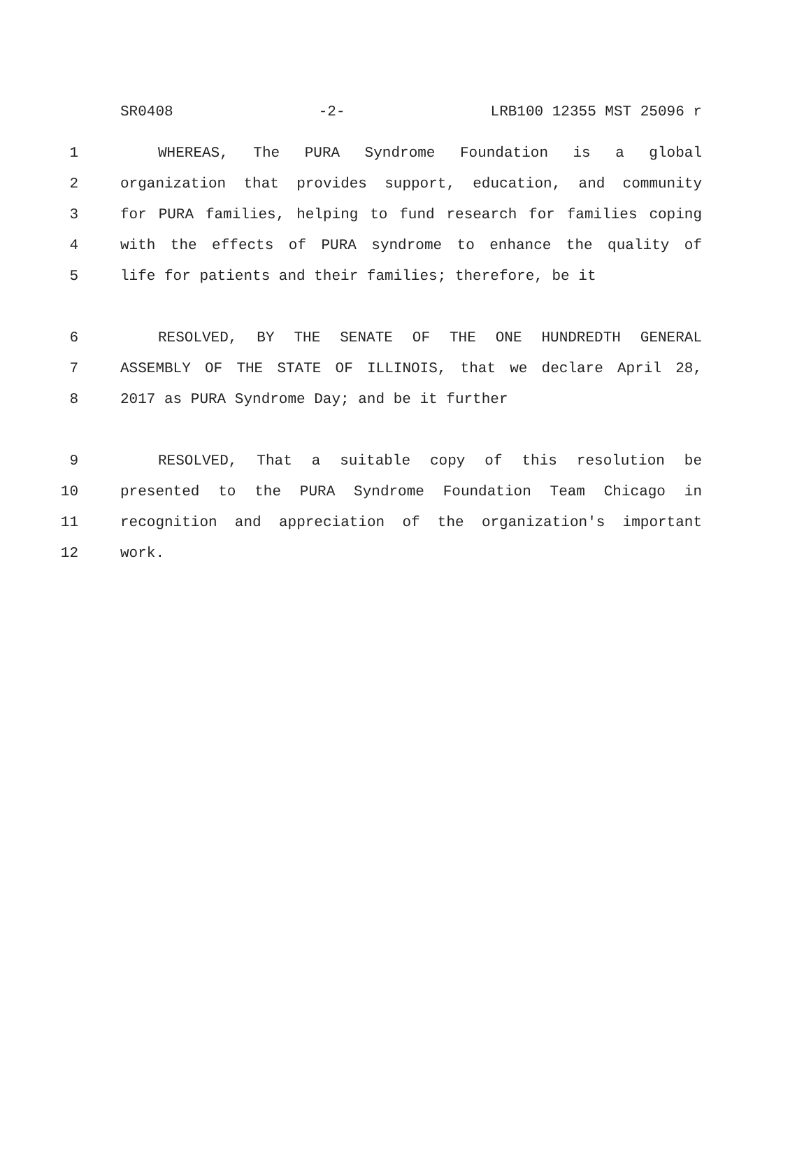SR0408 -2- LRB100 12355 MST 25096 r
1 WHEREAS, The PURA Syndrome Foundation is a global
2 organization that provides support, education, and community
3 for PURA families, helping to fund research for families coping
4 with the effects of PURA syndrome to enhance the quality of
5 life for patients and their families; therefore, be it
6 RESOLVED, BY THE SENATE OF THE ONE HUNDREDTH GENERAL
7 ASSEMBLY OF THE STATE OF ILLINOIS, that we declare April 28,
8 2017 as PURA Syndrome Day; and be it further
9 RESOLVED, That a suitable copy of this resolution be
10 presented to the PURA Syndrome Foundation Team Chicago in
11 recognition and appreciation of the organization's important
12 work.